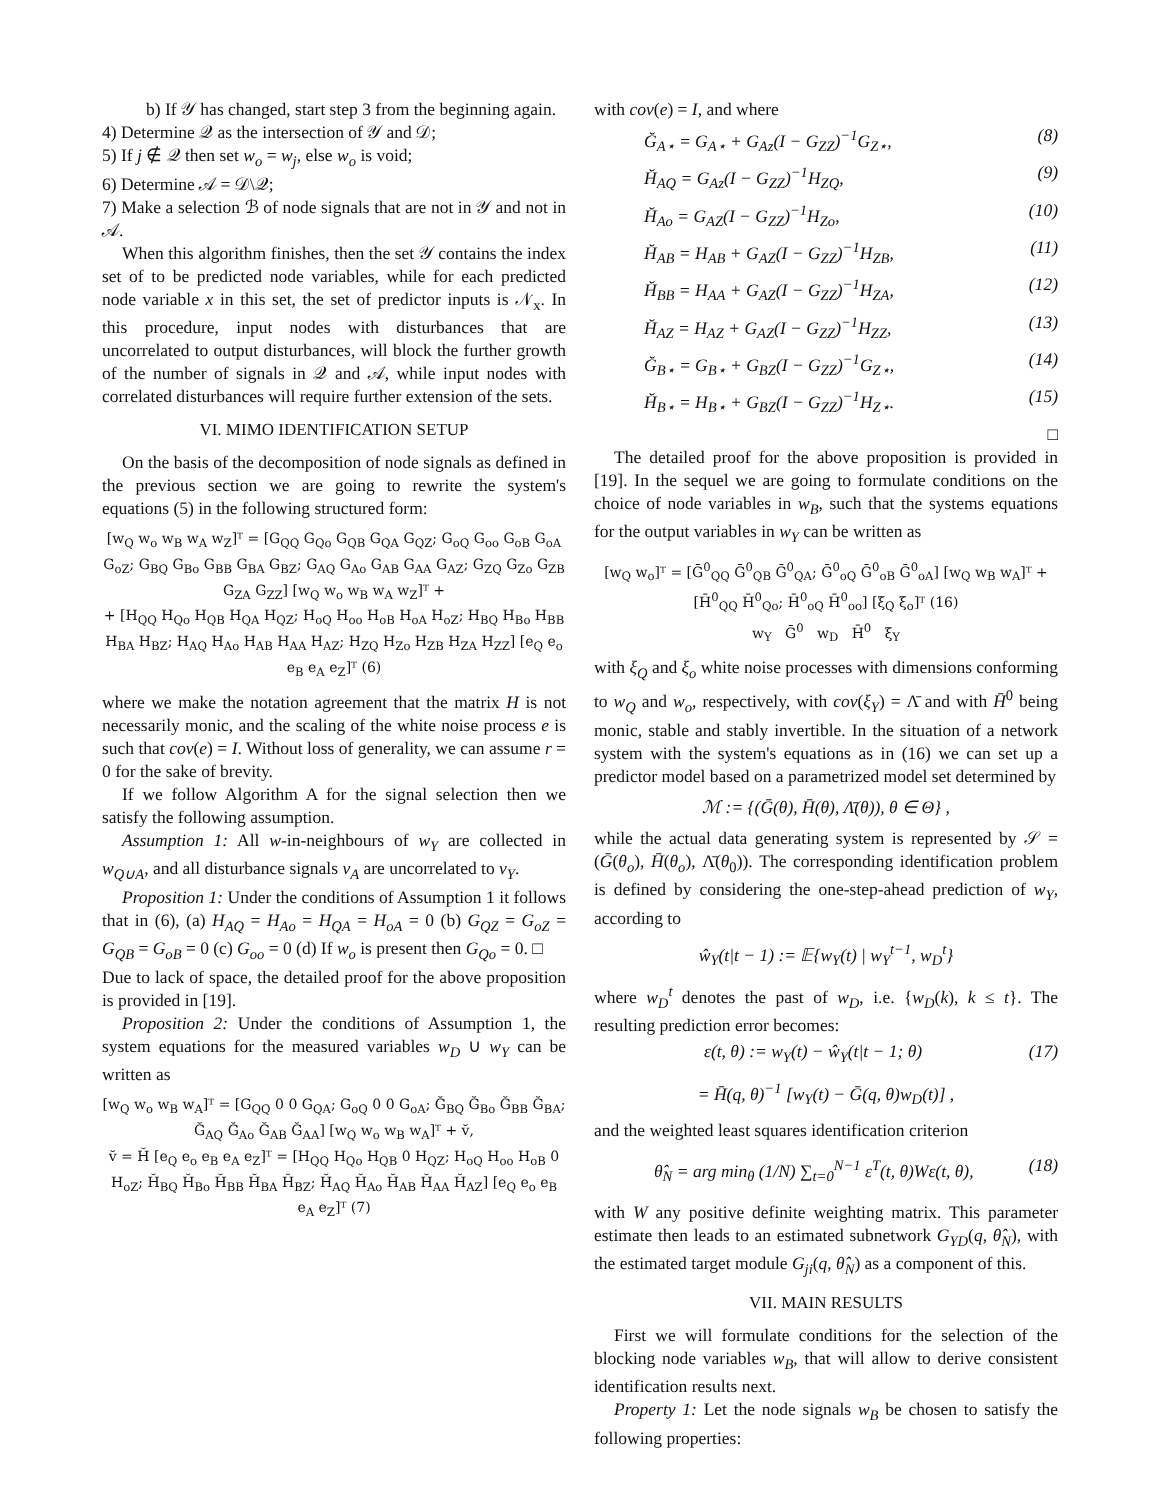b) If 𝒴 has changed, start step 3 from the beginning again.
4) Determine 𝒬 as the intersection of 𝒴 and 𝒟;
5) If j ∉ 𝒬 then set w<sub>o</sub> = w<sub>j</sub>, else w<sub>o</sub> is void;
6) Determine 𝒜 = 𝒟\𝒬;
7) Make a selection ℬ of node signals that are not in 𝒴 and not in 𝒜.
When this algorithm finishes, then the set 𝒴 contains the index set of to be predicted node variables, while for each predicted node variable x in this set, the set of predictor inputs is 𝒩<sub>x</sub>. In this procedure, input nodes with disturbances that are uncorrelated to output disturbances, will block the further growth of the number of signals in 𝒬 and 𝒜, while input nodes with correlated disturbances will require further extension of the sets.
VI. MIMO IDENTIFICATION SETUP
On the basis of the decomposition of node signals as defined in the previous section we are going to rewrite the system's equations (5) in the following structured form:
[w<sub>Q</sub> w<sub>o</sub> w<sub>B</sub> w<sub>A</sub> w<sub>Z</sub>]ᵀ = [G<sub>QQ</sub> G<sub>Qo</sub> G<sub>QB</sub> G<sub>QA</sub> G<sub>QZ</sub>; G<sub>oQ</sub> G<sub>oo</sub> G<sub>oB</sub> G<sub>oA</sub> G<sub>oZ</sub>; G<sub>BQ</sub> G<sub>Bo</sub> G<sub>BB</sub> G<sub>BA</sub> G<sub>BZ</sub>; G<sub>AQ</sub> G<sub>Ao</sub> G<sub>AB</sub> G<sub>AA</sub> G<sub>AZ</sub>; G<sub>ZQ</sub> G<sub>Zo</sub> G<sub>ZB</sub> G<sub>ZA</sub> G<sub>ZZ</sub>] [w<sub>Q</sub> w<sub>o</sub> w<sub>B</sub> w<sub>A</sub> w<sub>Z</sub>]ᵀ +
+ [H<sub>QQ</sub> H<sub>Qo</sub> H<sub>QB</sub> H<sub>QA</sub> H<sub>QZ</sub>; H<sub>oQ</sub> H<sub>oo</sub> H<sub>oB</sub> H<sub>oA</sub> H<sub>oZ</sub>; H<sub>BQ</sub> H<sub>Bo</sub> H<sub>BB</sub> H<sub>BA</sub> H<sub>BZ</sub>; H<sub>AQ</sub> H<sub>Ao</sub> H<sub>AB</sub> H<sub>AA</sub> H<sub>AZ</sub>; H<sub>ZQ</sub> H<sub>Zo</sub> H<sub>ZB</sub> H<sub>ZA</sub> H<sub>ZZ</sub>] [e<sub>Q</sub> e<sub>o</sub> e<sub>B</sub> e<sub>A</sub> e<sub>Z</sub>]ᵀ (6)
where we make the notation agreement that the matrix H is not necessarily monic, and the scaling of the white noise process e is such that cov(e) = I. Without loss of generality, we can assume r = 0 for the sake of brevity.
If we follow Algorithm A for the signal selection then we satisfy the following assumption.
Assumption 1: All w-in-neighbours of w<sub>Y</sub> are collected in w<sub>Q∪A</sub>, and all disturbance signals v<sub>A</sub> are uncorrelated to v<sub>Y</sub>.
Proposition 1: Under the conditions of Assumption 1 it follows that in (6), (a) H<sub>AQ</sub> = H<sub>Ao</sub> = H<sub>QA</sub> = H<sub>oA</sub> = 0 (b) G<sub>QZ</sub> = G<sub>oZ</sub> = G<sub>QB</sub> = G<sub>oB</sub> = 0 (c) G<sub>oo</sub> = 0 (d) If w<sub>o</sub> is present then G<sub>Qo</sub> = 0. □
Due to lack of space, the detailed proof for the above proposition is provided in [19].
Proposition 2: Under the conditions of Assumption 1, the system equations for the measured variables w<sub>D</sub> ∪ w<sub>Y</sub> can be written as
[w<sub>Q</sub> w<sub>o</sub> w<sub>B</sub> w<sub>A</sub>]ᵀ = [G<sub>QQ</sub> 0 0 G<sub>QA</sub>; G<sub>oQ</sub> 0 0 G<sub>oA</sub>; Ğ<sub>BQ</sub> Ğ<sub>Bo</sub> Ğ<sub>BB</sub> Ğ<sub>BA</sub>; Ğ<sub>AQ</sub> Ğ<sub>Ao</sub> Ğ<sub>AB</sub> Ğ<sub>AA</sub>] [w<sub>Q</sub> w<sub>o</sub> w<sub>B</sub> w<sub>A</sub>]ᵀ + v̆,
v̆ = H̆ [e<sub>Q</sub> e<sub>o</sub> e<sub>B</sub> e<sub>A</sub> e<sub>Z</sub>]ᵀ = [H<sub>QQ</sub> H<sub>Qo</sub> H<sub>QB</sub> 0 H<sub>QZ</sub>; H<sub>oQ</sub> H<sub>oo</sub> H<sub>oB</sub> 0 H<sub>oZ</sub>; H̆<sub>BQ</sub> H̆<sub>Bo</sub> H̆<sub>BB</sub> H̆<sub>BA</sub> H̆<sub>BZ</sub>; H̆<sub>AQ</sub> H̆<sub>Ao</sub> H̆<sub>AB</sub> H̆<sub>AA</sub> H̆<sub>AZ</sub>] [e<sub>Q</sub> e<sub>o</sub> e<sub>B</sub> e<sub>A</sub> e<sub>Z</sub>]ᵀ (7)
with cov(e) = I, and where
Ğ<sub>A⋆</sub> = G<sub>A⋆</sub> + G<sub>Az</sub>(I − G<sub>ZZ</sub>)<sup>−1</sup>G<sub>Z⋆</sub>, (8)
H̆<sub>AQ</sub> = G<sub>Az</sub>(I − G<sub>ZZ</sub>)<sup>−1</sup>H<sub>ZQ</sub>, (9)
H̆<sub>Ao</sub> = G<sub>AZ</sub>(I − G<sub>ZZ</sub>)<sup>−1</sup>H<sub>Zo</sub>, (10)
H̆<sub>AB</sub> = H<sub>AB</sub> + G<sub>AZ</sub>(I − G<sub>ZZ</sub>)<sup>−1</sup>H<sub>ZB</sub>, (11)
H̆<sub>BB</sub> = H<sub>AA</sub> + G<sub>AZ</sub>(I − G<sub>ZZ</sub>)<sup>−1</sup>H<sub>ZA</sub>, (12)
H̆<sub>AZ</sub> = H<sub>AZ</sub> + G<sub>AZ</sub>(I − G<sub>ZZ</sub>)<sup>−1</sup>H<sub>ZZ</sub>, (13)
Ğ<sub>B⋆</sub> = G<sub>B⋆</sub> + G<sub>BZ</sub>(I − G<sub>ZZ</sub>)<sup>−1</sup>G<sub>Z⋆</sub>, (14)
H̆<sub>B⋆</sub> = H<sub>B⋆</sub> + G<sub>BZ</sub>(I − G<sub>ZZ</sub>)<sup>−1</sup>H<sub>Z⋆</sub>. (15)
□
The detailed proof for the above proposition is provided in [19]. In the sequel we are going to formulate conditions on the choice of node variables in w<sub>B</sub>, such that the systems equations for the output variables in w<sub>Y</sub> can be written as
[w<sub>Q</sub> w<sub>o</sub>]ᵀ = [Ḡ<sup>0</sup><sub>QQ</sub> Ḡ<sup>0</sup><sub>QB</sub> Ḡ<sup>0</sup><sub>QA</sub>; Ḡ<sup>0</sup><sub>oQ</sub> Ḡ<sup>0</sup><sub>oB</sub> Ḡ<sup>0</sup><sub>oA</sub>] [w<sub>Q</sub> w<sub>B</sub> w<sub>A</sub>]ᵀ + [H̄<sup>0</sup><sub>QQ</sub> H̄<sup>0</sup><sub>Qo</sub>; H̄<sup>0</sup><sub>oQ</sub> H̄<sup>0</sup><sub>oo</sub>] [ξ<sub>Q</sub> ξ<sub>o</sub>]ᵀ (16)
w<sub>Y</sub> Ḡ<sup>0</sup> w<sub>D</sub> H̄<sup>0</sup> ξ<sub>Y</sub>
with ξ<sub>Q</sub> and ξ<sub>o</sub> white noise processes with dimensions conforming to w<sub>Q</sub> and w<sub>o</sub>, respectively, with cov(ξ<sub>Y</sub>) = Λ̄ and with H̄<sup>0</sup> being monic, stable and stably invertible. In the situation of a network system with the system's equations as in (16) we can set up a predictor model based on a parametrized model set determined by
ℳ := {(Ḡ(θ), H̄(θ), Λ̄(θ)), θ ∈ Θ} ,
while the actual data generating system is represented by 𝒮 = (Ḡ(θ<sub>o</sub>), H̄(θ<sub>o</sub>), Λ̄(θ<sub>0</sub>)). The corresponding identification problem is defined by considering the one-step-ahead prediction of w<sub>Y</sub>, according to
ŵ<sub>Y</sub>(t|t − 1) := 𝔼{w<sub>Y</sub>(t) | w<sub>Y</sub><sup>t−1</sup>, w<sub>D</sub><sup>t</sup>}
where w<sub>D</sub><sup>t</sup> denotes the past of w<sub>D</sub>, i.e. {w<sub>D</sub>(k), k ≤ t}. The resulting prediction error becomes:
ε(t, θ) := w<sub>Y</sub>(t) − ŵ<sub>Y</sub>(t|t − 1; θ) (17)
= H̄(q, θ)<sup>−1</sup> [w<sub>Y</sub>(t) − Ḡ(q, θ)w<sub>D</sub>(t)] ,
and the weighted least squares identification criterion
θ̂<sub>N</sub> = arg min<sub>θ</sub> (1/N) ∑<sub>t=0</sub><sup>N−1</sup> ε<sup>T</sup>(t, θ)Wε(t, θ), (18)
with W any positive definite weighting matrix. This parameter estimate then leads to an estimated subnetwork G<sub>YD</sub>(q, θ̂<sub>N</sub>), with the estimated target module G<sub>ji</sub>(q, θ̂<sub>N</sub>) as a component of this.
VII. MAIN RESULTS
First we will formulate conditions for the selection of the blocking node variables w<sub>B</sub>, that will allow to derive consistent identification results next.
Property 1: Let the node signals w<sub>B</sub> be chosen to satisfy the following properties: